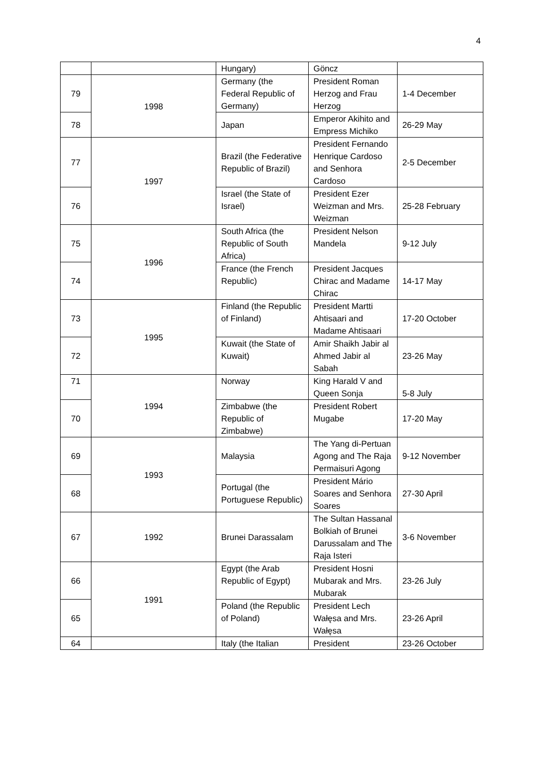4
| | | Hungary) | Göncz | |
| 79 | 1998 | Germany (the Federal Republic of Germany) | President Roman Herzog and Frau Herzog | 1-4 December |
| 78 | | Japan | Emperor Akihito and Empress Michiko | 26-29 May |
| 77 | 1997 | Brazil (the Federative Republic of Brazil) | President Fernando Henrique Cardoso and Senhora Cardoso | 2-5 December |
| 76 | | Israel (the State of Israel) | President Ezer Weizman and Mrs. Weizman | 25-28 February |
| 75 | 1996 | South Africa (the Republic of South Africa) | President Nelson Mandela | 9-12 July |
| 74 | | France (the French Republic) | President Jacques Chirac and Madame Chirac | 14-17 May |
| 73 | 1995 | Finland (the Republic of Finland) | President Martti Ahtisaari and Madame Ahtisaari | 17-20 October |
| 72 | | Kuwait (the State of Kuwait) | Amir Shaikh Jabir al Ahmed Jabir al Sabah | 23-26 May |
| 71 | 1994 | Norway | King Harald V and Queen Sonja | 5-8 July |
| 70 | | Zimbabwe (the Republic of Zimbabwe) | President Robert Mugabe | 17-20 May |
| 69 | 1993 | Malaysia | The Yang di-Pertuan Agong and The Raja Permaisuri Agong | 9-12 November |
| 68 | | Portugal (the Portuguese Republic) | President Mário Soares and Senhora Soares | 27-30 April |
| 67 | 1992 | Brunei Darassalam | The Sultan Hassanal Bolkiah of Brunei Darussalam and The Raja Isteri | 3-6 November |
| 66 | 1991 | Egypt (the Arab Republic of Egypt) | President Hosni Mubarak and Mrs. Mubarak | 23-26 July |
| 65 | | Poland (the Republic of Poland) | President Lech Wałęsa and Mrs. Wałęsa | 23-26 April |
| 64 | | Italy (the Italian | President | 23-26 October |